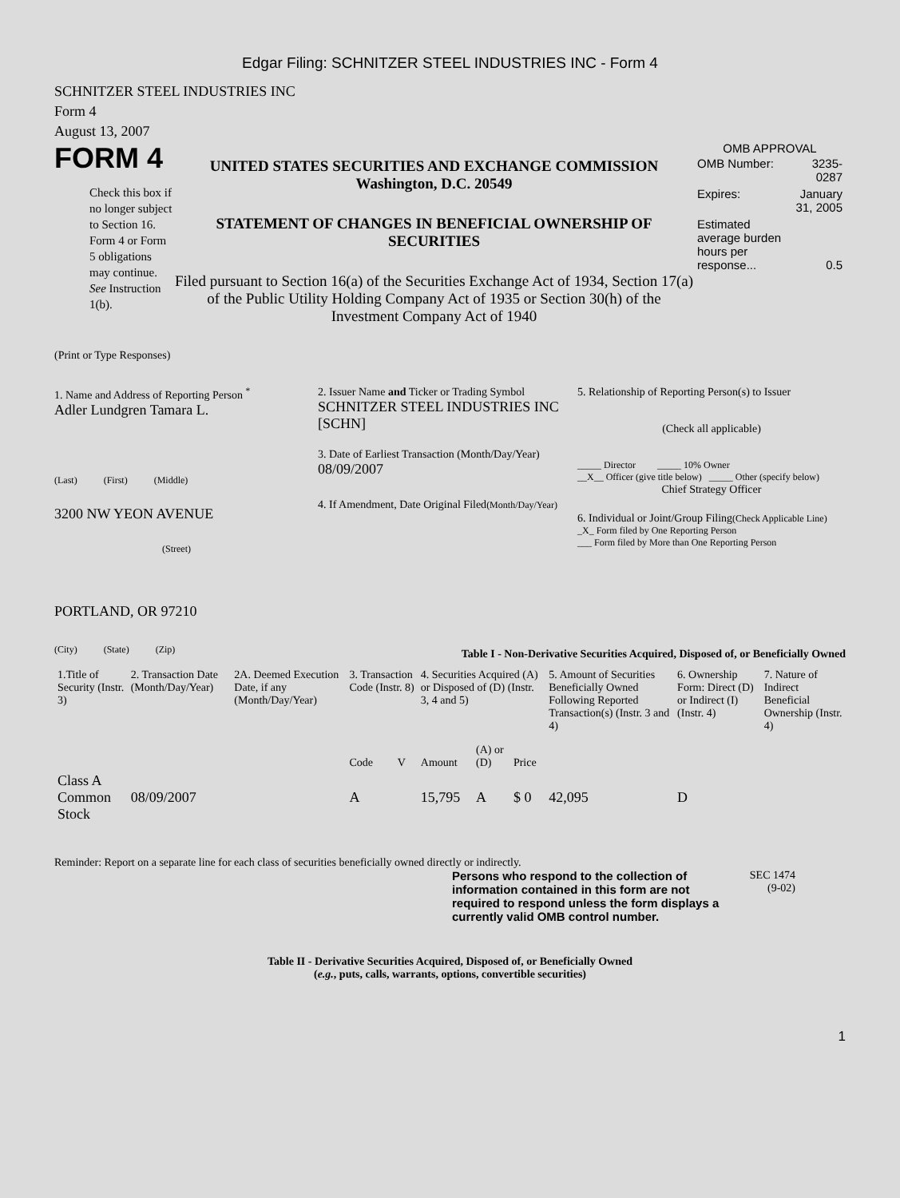Edgar Filing: SCHNITZER STEEL INDUSTRIES INC - Form 4
SCHNITZER STEEL INDUSTRIES INC
Form 4
August 13, 2007
FORM 4
Check this box if no longer subject to Section 16. Form 4 or Form 5 obligations may continue. See Instruction 1(b).
UNITED STATES SECURITIES AND EXCHANGE COMMISSION
Washington, D.C. 20549
STATEMENT OF CHANGES IN BENEFICIAL OWNERSHIP OF SECURITIES
Filed pursuant to Section 16(a) of the Securities Exchange Act of 1934, Section 17(a) of the Public Utility Holding Company Act of 1935 or Section 30(h) of the Investment Company Act of 1940
OMB APPROVAL
| OMB Number: | 3235-0287 |
| Expires: | January 31, 2005 |
| Estimated average burden hours per response... | 0.5 |
(Print or Type Responses)
1. Name and Address of Reporting Person <sup>*</sup>
Adler Lundgren Tamara L.
(Last) (First) (Middle)
3200 NW YEON AVENUE
(Street)
PORTLAND, OR 97210
(City) (State) (Zip)
2. Issuer Name and Ticker or Trading Symbol
SCHNITZER STEEL INDUSTRIES INC [SCHN]
3. Date of Earliest Transaction (Month/Day/Year)
08/09/2007
4. If Amendment, Date Original Filed(Month/Day/Year)
5. Relationship of Reporting Person(s) to Issuer
(Check all applicable)
_____ Director _____ 10% Owner
__X__ Officer (give title below) _____ Other (specify below)
Chief Strategy Officer
6. Individual or Joint/Group Filing(Check Applicable Line)
_X_ Form filed by One Reporting Person
___ Form filed by More than One Reporting Person
Table I - Non-Derivative Securities Acquired, Disposed of, or Beneficially Owned
| 1.Title of Security (Instr. 3) | 2. Transaction Date (Month/Day/Year) | 2A. Deemed Execution Date, if any (Month/Day/Year) | 3. Transaction Code (Instr. 8) | | 4. Securities Acquired (A) or Disposed of (D) (Instr. 3, 4 and 5) | | | 5. Amount of Securities Beneficially Owned Following Reported Transaction(s) (Instr. 3 and 4) | 6. Ownership Form: Direct (D) or Indirect (I) (Instr. 4) | 7. Nature of Indirect Beneficial Ownership (Instr. 4) |
| --- | --- | --- | --- | --- | --- | --- | --- | --- | --- | --- |
| | | | Code | V | Amount | (A) or (D) | Price | | | |
| Class A Common Stock | 08/09/2007 | | A | | 15,795 | A | $ 0 | 42,095 | D | |
Reminder: Report on a separate line for each class of securities beneficially owned directly or indirectly.
Persons who respond to the collection of information contained in this form are not required to respond unless the form displays a currently valid OMB control number.
SEC 1474
(9-02)
Table II - Derivative Securities Acquired, Disposed of, or Beneficially Owned
(e.g., puts, calls, warrants, options, convertible securities)
1